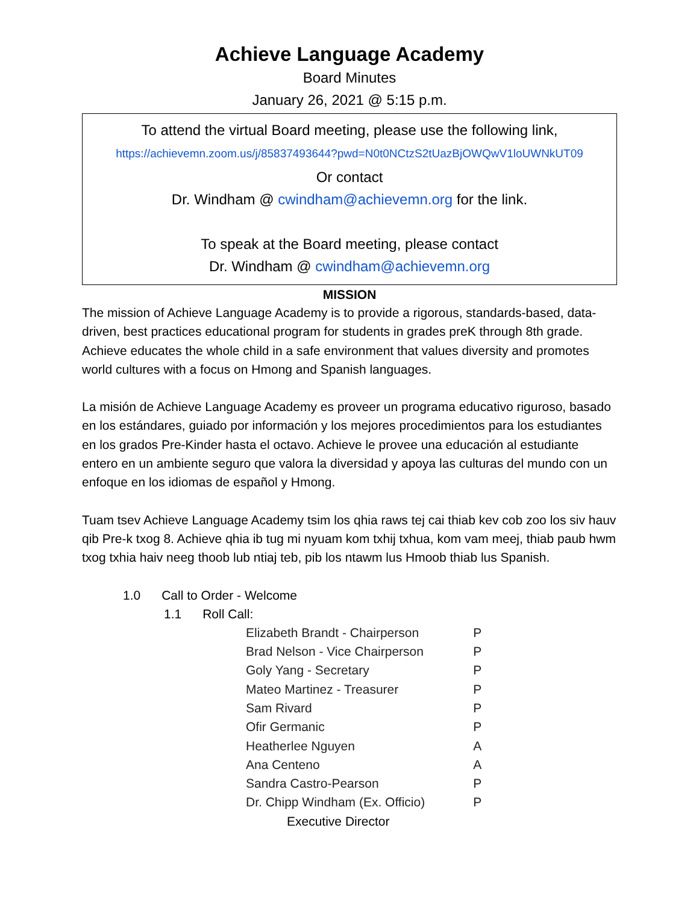Achieve Language Academy
Board Minutes
January 26, 2021 @ 5:15 p.m.
To attend the virtual Board meeting, please use the following link,
https://achievemn.zoom.us/j/85837493644?pwd=N0t0NCtzS2tUazBjOWQwV1loUWNkUT09
Or contact
Dr. Windham @ cwindham@achievemn.org for the link.
To speak at the Board meeting, please contact
Dr. Windham @ cwindham@achievemn.org
MISSION
The mission of Achieve Language Academy is to provide a rigorous, standards-based, data-driven, best practices educational program for students in grades preK through 8th grade. Achieve educates the whole child in a safe environment that values diversity and promotes world cultures with a focus on Hmong and Spanish languages.
La misión de Achieve Language Academy es proveer un programa educativo riguroso, basado en los estándares, guiado por información y los mejores procedimientos para los estudiantes en los grados Pre-Kinder hasta el octavo. Achieve le provee una educación al estudiante entero en un ambiente seguro que valora la diversidad y apoya las culturas del mundo con un enfoque en los idiomas de español y Hmong.
Tuam tsev Achieve Language Academy tsim los qhia raws tej cai thiab kev cob zoo los siv hauv qib Pre-k txog 8. Achieve qhia ib tug mi nyuam kom txhij txhua, kom vam meej, thiab paub hwm txog txhia haiv neeg thoob lub ntiaj teb, pib los ntawm lus Hmoob thiab lus Spanish.
1.0 Call to Order - Welcome
1.1 Roll Call:
| Elizabeth Brandt - Chairperson | P |
| Brad Nelson - Vice Chairperson | P |
| Goly Yang - Secretary | P |
| Mateo Martinez - Treasurer | P |
| Sam Rivard | P |
| Ofir Germanic | P |
| Heatherlee Nguyen | A |
| Ana Centeno | A |
| Sandra Castro-Pearson | P |
| Dr. Chipp Windham (Ex. Officio) | P |
| Executive Director | |